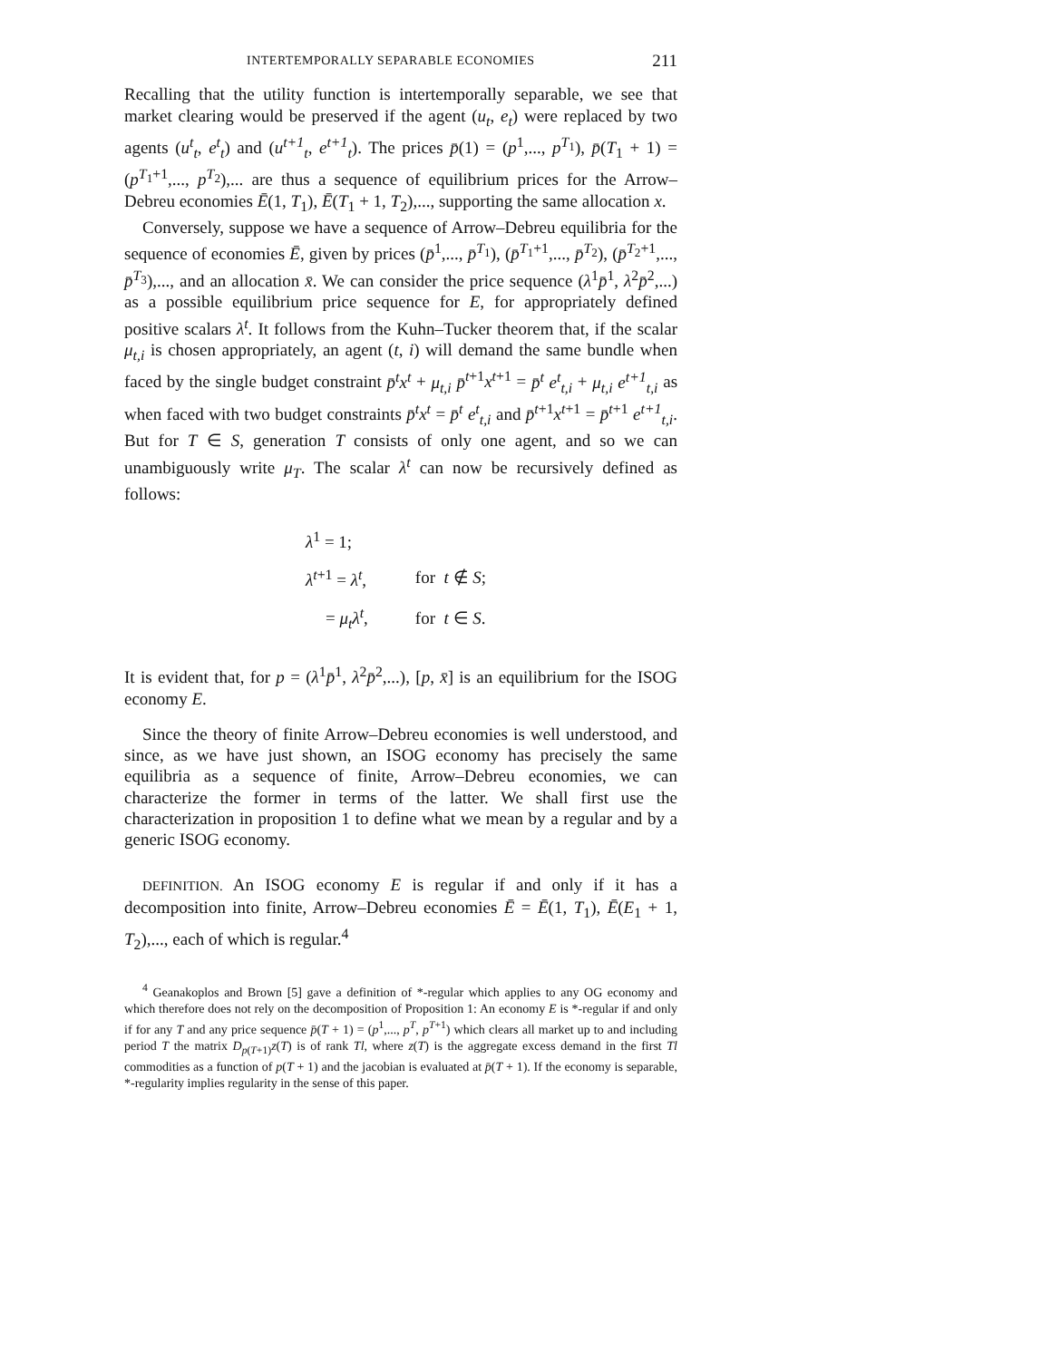INTERTEMPORALLY SEPARABLE ECONOMIES 211
Recalling that the utility function is intertemporally separable, we see that market clearing would be preserved if the agent (u<sub>t</sub>, e<sub>t</sub>) were replaced by two agents (u<sup>t</sup><sub>t</sub>, e<sup>t</sup><sub>t</sub>) and (u<sup>t+1</sup><sub>t</sub>, e<sup>t+1</sup><sub>t</sub>). The prices p̄(1) = (p<sup>1</sup>,..., p<sup>T<sub>1</sub></sup>), p̄(T<sub>1</sub> + 1) = (p<sup>T<sub>1</sub>+1</sup>,..., p<sup>T<sub>2</sub></sup>),... are thus a sequence of equilibrium prices for the Arrow–Debreu economies Ē(1, T<sub>1</sub>), Ē(T<sub>1</sub> + 1, T<sub>2</sub>),..., supporting the same allocation x.
Conversely, suppose we have a sequence of Arrow–Debreu equilibria for the sequence of economies Ē, given by prices (p̄<sup>1</sup>,..., p̄<sup>T<sub>1</sub></sup>), (p̄<sup>T<sub>1</sub>+1</sup>,..., p̄<sup>T<sub>2</sub></sup>), (p̄<sup>T<sub>2</sub>+1</sup>,..., p̄<sup>T<sub>3</sub></sup>),..., and an allocation x̄. We can consider the price sequence (λ<sup>1</sup>p̄<sup>1</sup>, λ<sup>2</sup>p̄<sup>2</sup>,...) as a possible equilibrium price sequence for E, for appropriately defined positive scalars λ<sup>t</sup>. It follows from the Kuhn–Tucker theorem that, if the scalar μ<sub>t,i</sub> is chosen appropriately, an agent (t, i) will demand the same bundle when faced by the single budget constraint p̄<sup>t</sup>x<sup>t</sup> + μ<sub>t,i</sub> p̄<sup>t+1</sup>x<sup>t+1</sup> = p̄<sup>t</sup> e<sup>t</sup><sub>t,i</sub> + μ<sub>t,i</sub> e<sup>t+1</sup><sub>t,i</sub> as when faced with two budget constraints p̄<sup>t</sup>x<sup>t</sup> = p̄<sup>t</sup> e<sup>t</sup><sub>t,i</sub> and p̄<sup>t+1</sup>x<sup>t+1</sup> = p̄<sup>t+1</sup> e<sup>t+1</sup><sub>t,i</sub>. But for T ∈ S, generation T consists of only one agent, and so we can unambiguously write μ<sub>T</sub>. The scalar λ<sup>t</sup> can now be recursively defined as follows:
| λ<sup>1</sup> = 1; | |
| λ<sup>t+1</sup> = λ<sup>t</sup> , | for t ∉ S ; |
| = μ<sub>t</sub>λ<sup>t</sup> , | for t ∈ S . |
It is evident that, for p = (λ<sup>1</sup>p̄<sup>1</sup>, λ<sup>2</sup>p̄<sup>2</sup>,...), [p, x̄] is an equilibrium for the ISOG economy E.
Since the theory of finite Arrow–Debreu economies is well understood, and since, as we have just shown, an ISOG economy has precisely the same equilibria as a sequence of finite, Arrow–Debreu economies, we can characterize the former in terms of the latter. We shall first use the characterization in proposition 1 to define what we mean by a regular and by a generic ISOG economy.
DEFINITION. An ISOG economy E is regular if and only if it has a decomposition into finite, Arrow–Debreu economies Ē = Ē(1, T<sub>1</sub>), Ē(E<sub>1</sub> + 1, T<sub>2</sub>),..., each of which is regular.<sup>4</sup>
<sup>4</sup> Geanakoplos and Brown [5] gave a definition of *-regular which applies to any OG economy and which therefore does not rely on the decomposition of Proposition 1: An economy E is *-regular if and only if for any T and any price sequence p̄(T + 1) = (p<sup>1</sup>,..., p<sup>T</sup>, p<sup>T+1</sup>) which clears all market up to and including period T the matrix D<sub>p(T+1)</sub>z(T) is of rank Tl, where z(T) is the aggregate excess demand in the first Tl commodities as a function of p(T + 1) and the jacobian is evaluated at p̄(T + 1). If the economy is separable, *-regularity implies regularity in the sense of this paper.